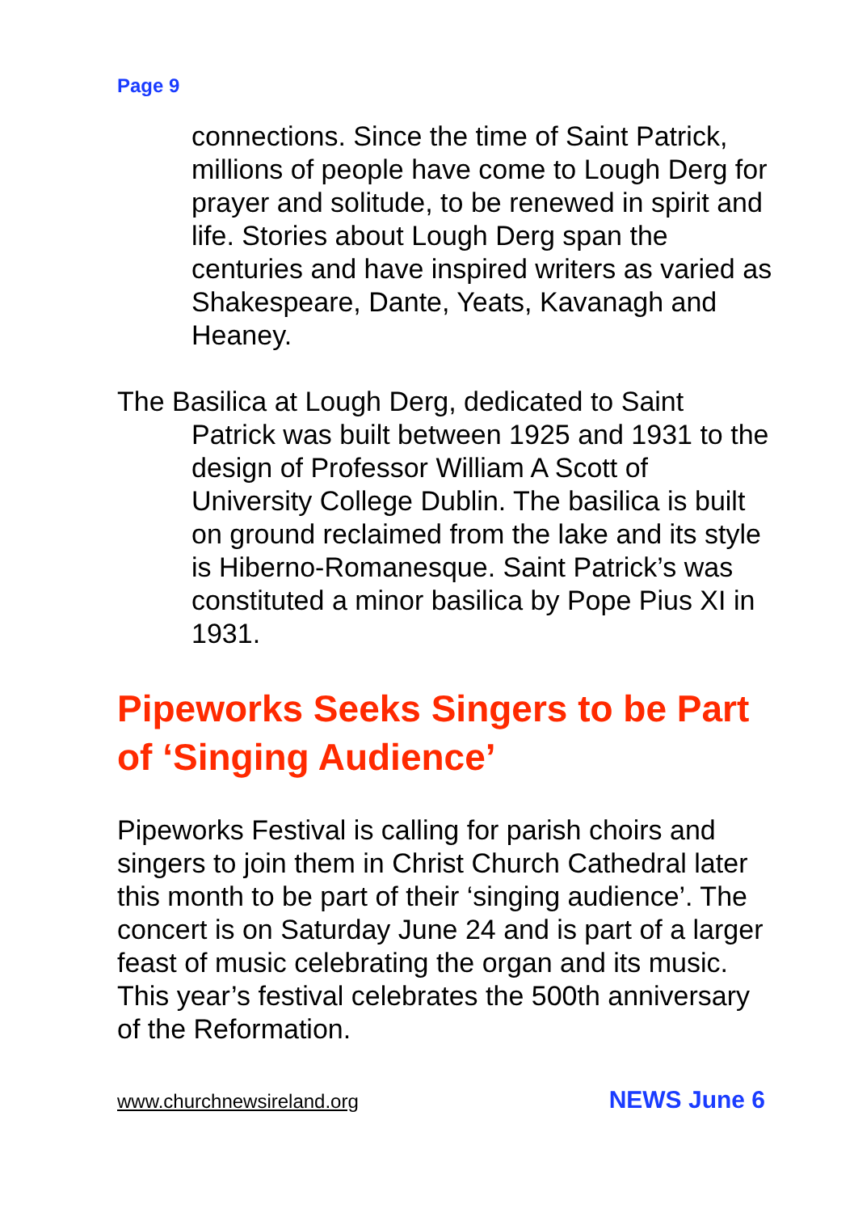Page 9
connections. Since the time of Saint Patrick, millions of people have come to Lough Derg for prayer and solitude, to be renewed in spirit and life. Stories about Lough Derg span the centuries and have inspired writers as varied as Shakespeare, Dante, Yeats, Kavanagh and Heaney.
The Basilica at Lough Derg, dedicated to Saint Patrick was built between 1925 and 1931 to the design of Professor William A Scott of University College Dublin. The basilica is built on ground reclaimed from the lake and its style is Hiberno-Romanesque. Saint Patrick’s was constituted a minor basilica by Pope Pius XI in 1931.
Pipeworks Seeks Singers to be Part of ‘Singing Audience’
Pipeworks Festival is calling for parish choirs and singers to join them in Christ Church Cathedral later this month to be part of their ‘singing audience’. The concert is on Saturday June 24 and is part of a larger feast of music celebrating the organ and its music. This year’s festival celebrates the 500th anniversary of the Reformation.
www.churchnewsireland.org NEWS June 6